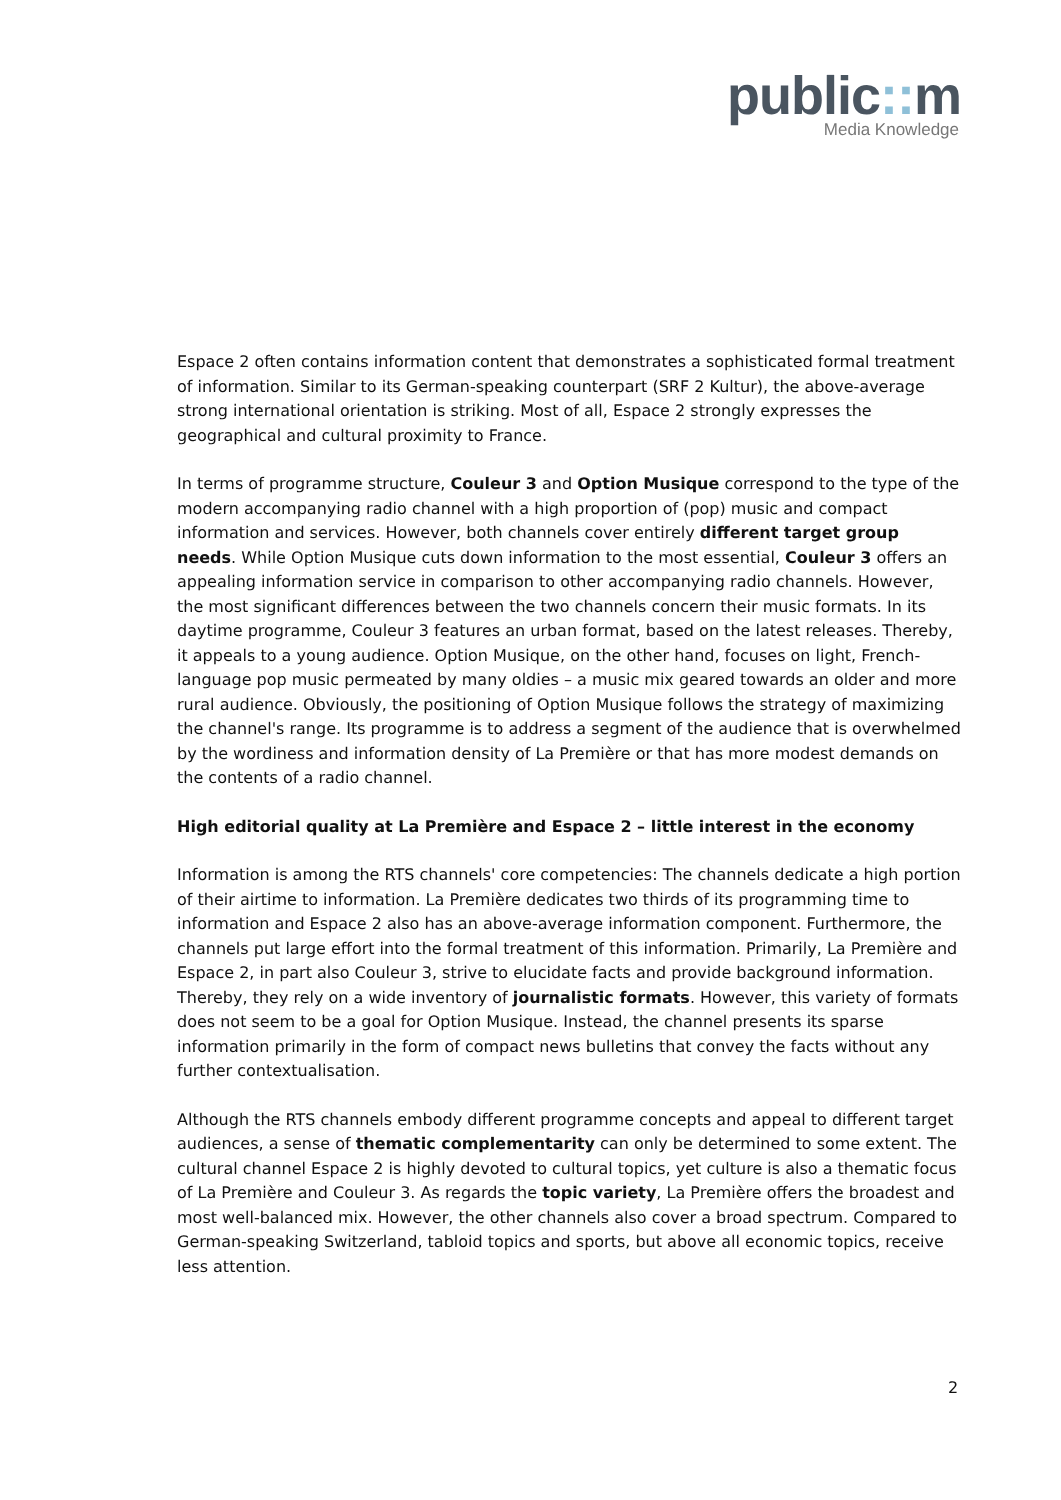public:: m
Media Knowledge
Espace 2 often contains information content that demonstrates a sophisticated formal treatment of information. Similar to its German-speaking counterpart (SRF 2 Kultur), the above-average strong international orientation is striking. Most of all, Espace 2 strongly expresses the geographical and cultural proximity to France.
In terms of programme structure, Couleur 3 and Option Musique correspond to the type of the modern accompanying radio channel with a high proportion of (pop) music and compact information and services. However, both channels cover entirely different target group needs. While Option Musique cuts down information to the most essential, Couleur 3 offers an appealing information service in comparison to other accompanying radio channels. However, the most significant differences between the two channels concern their music formats. In its daytime programme, Couleur 3 features an urban format, based on the latest releases. Thereby, it appeals to a young audience. Option Musique, on the other hand, focuses on light, French-language pop music permeated by many oldies – a music mix geared towards an older and more rural audience. Obviously, the positioning of Option Musique follows the strategy of maximizing the channel's range. Its programme is to address a segment of the audience that is overwhelmed by the wordiness and information density of La Première or that has more modest demands on the contents of a radio channel.
High editorial quality at La Première and Espace 2 – little interest in the economy
Information is among the RTS channels' core competencies: The channels dedicate a high portion of their airtime to information. La Première dedicates two thirds of its programming time to information and Espace 2 also has an above-average information component. Furthermore, the channels put large effort into the formal treatment of this information. Primarily, La Première and Espace 2, in part also Couleur 3, strive to elucidate facts and provide background information. Thereby, they rely on a wide inventory of journalistic formats. However, this variety of formats does not seem to be a goal for Option Musique. Instead, the channel presents its sparse information primarily in the form of compact news bulletins that convey the facts without any further contextualisation.
Although the RTS channels embody different programme concepts and appeal to different target audiences, a sense of thematic complementarity can only be determined to some extent. The cultural channel Espace 2 is highly devoted to cultural topics, yet culture is also a thematic focus of La Première and Couleur 3. As regards the topic variety, La Première offers the broadest and most well-balanced mix. However, the other channels also cover a broad spectrum. Compared to German-speaking Switzerland, tabloid topics and sports, but above all economic topics, receive less attention.
2